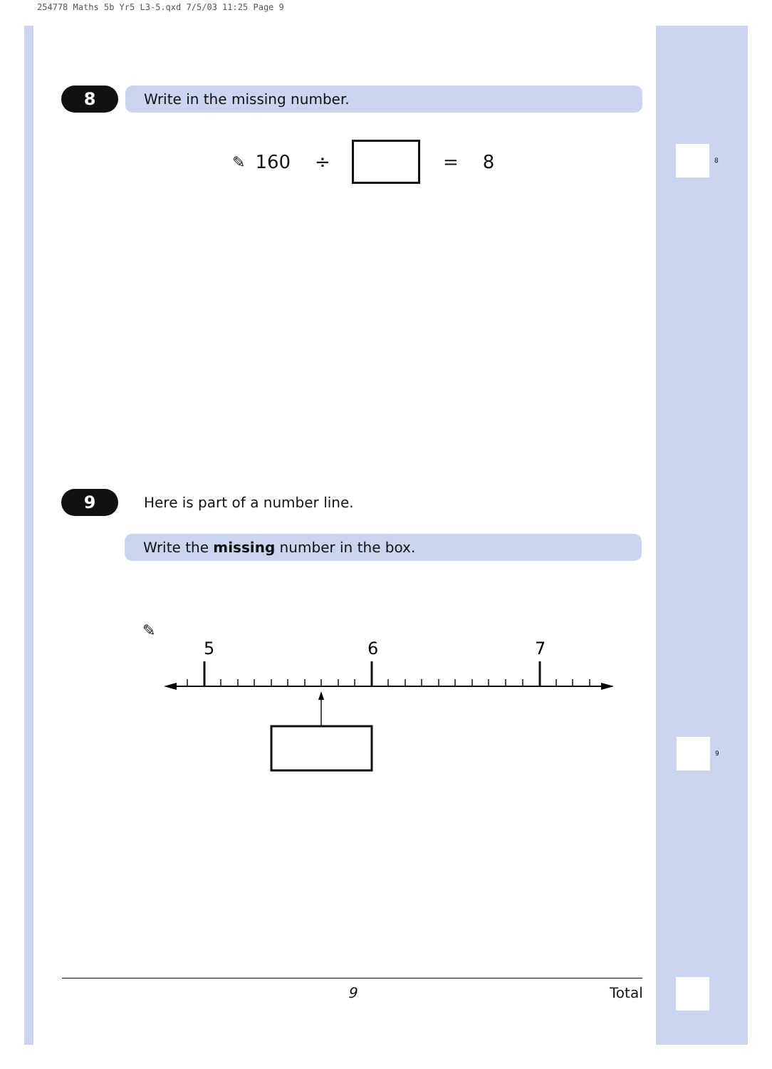254778 Maths 5b Yr5 L3-5.qxd 7/5/03 11:25 Page 9
8
Write in the missing number.
✎ 160 ÷ = 8 8
9
Here is part of a number line.
Write the missing number in the box.
✎
5
6
7
9
9 Total